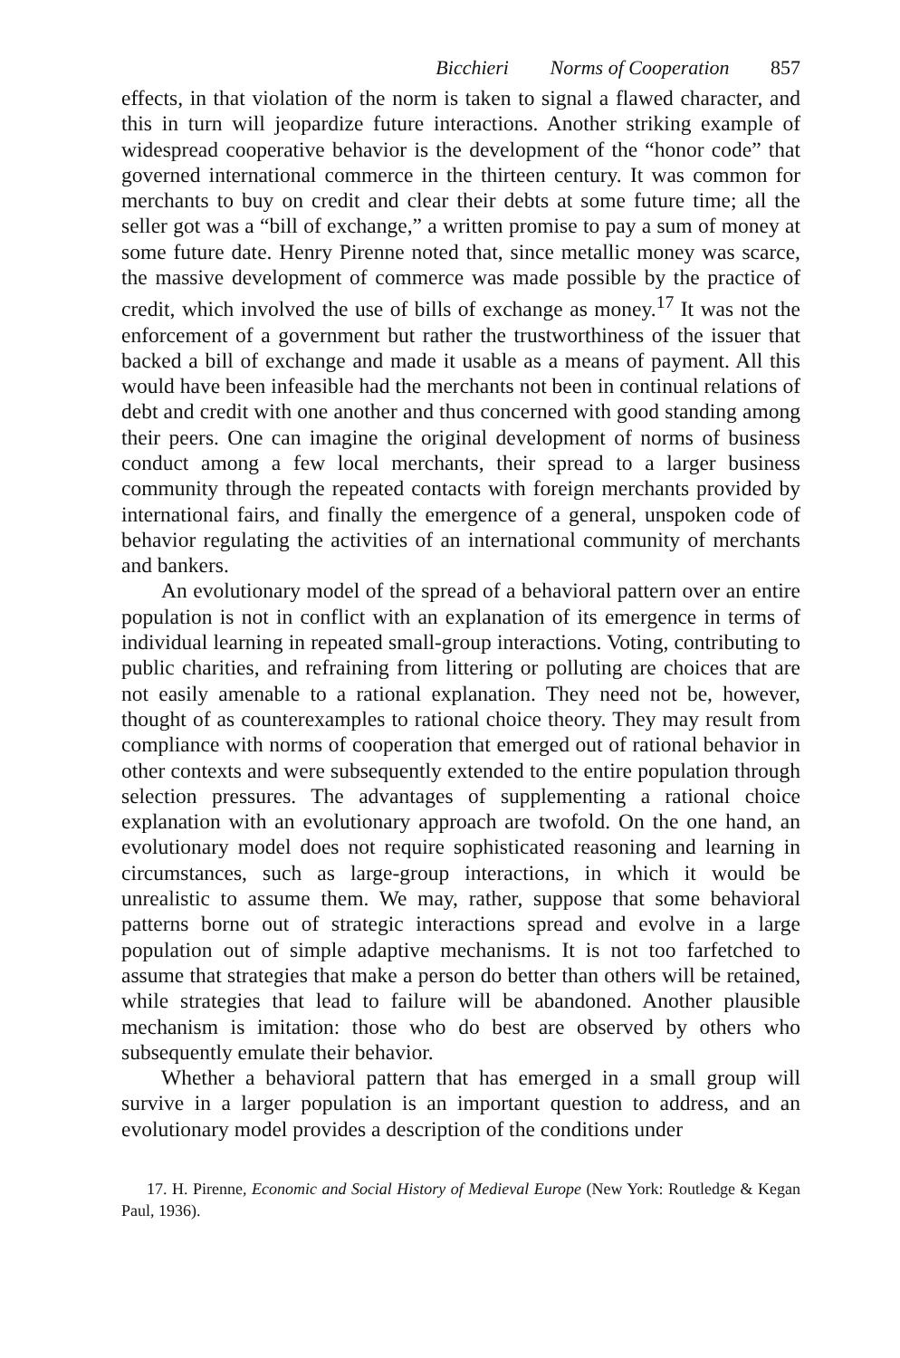Bicchieri Norms of Cooperation 857
effects, in that violation of the norm is taken to signal a flawed character, and this in turn will jeopardize future interactions. Another striking example of widespread cooperative behavior is the development of the “honor code” that governed international commerce in the thirteen century. It was common for merchants to buy on credit and clear their debts at some future time; all the seller got was a “bill of exchange,” a written promise to pay a sum of money at some future date. Henry Pirenne noted that, since metallic money was scarce, the massive development of commerce was made possible by the practice of credit, which involved the use of bills of exchange as money.<sup>17</sup> It was not the enforcement of a government but rather the trustworthiness of the issuer that backed a bill of exchange and made it usable as a means of payment. All this would have been infeasible had the merchants not been in continual relations of debt and credit with one another and thus concerned with good standing among their peers. One can imagine the original development of norms of business conduct among a few local merchants, their spread to a larger business community through the repeated contacts with foreign merchants provided by international fairs, and finally the emergence of a general, unspoken code of behavior regulating the activities of an international community of merchants and bankers.
An evolutionary model of the spread of a behavioral pattern over an entire population is not in conflict with an explanation of its emergence in terms of individual learning in repeated small-group interactions. Voting, contributing to public charities, and refraining from littering or polluting are choices that are not easily amenable to a rational explanation. They need not be, however, thought of as counterexamples to rational choice theory. They may result from compliance with norms of cooperation that emerged out of rational behavior in other contexts and were subsequently extended to the entire population through selection pressures. The advantages of supplementing a rational choice explanation with an evolutionary approach are twofold. On the one hand, an evolutionary model does not require sophisticated reasoning and learning in circumstances, such as large-group interactions, in which it would be unrealistic to assume them. We may, rather, suppose that some behavioral patterns borne out of strategic interactions spread and evolve in a large population out of simple adaptive mechanisms. It is not too farfetched to assume that strategies that make a person do better than others will be retained, while strategies that lead to failure will be abandoned. Another plausible mechanism is imitation: those who do best are observed by others who subsequently emulate their behavior.
Whether a behavioral pattern that has emerged in a small group will survive in a larger population is an important question to address, and an evolutionary model provides a description of the conditions under
17. H. Pirenne, Economic and Social History of Medieval Europe (New York: Routledge & Kegan Paul, 1936).